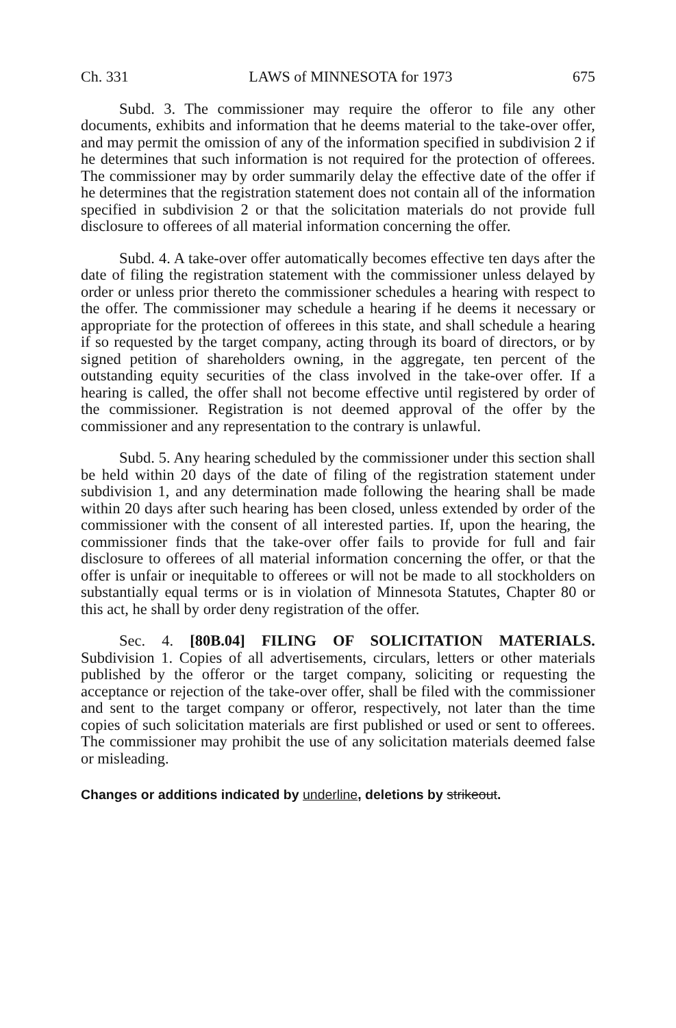Ch. 331 LAWS of MINNESOTA for 1973 675
Subd. 3. The commissioner may require the offeror to file any other documents, exhibits and information that he deems material to the take-over offer, and may permit the omission of any of the information specified in subdivision 2 if he determines that such information is not required for the protection of offerees. The commissioner may by order summarily delay the effective date of the offer if he determines that the registration statement does not contain all of the information specified in subdivision 2 or that the solicitation materials do not provide full disclosure to offerees of all material information concerning the offer.
Subd. 4. A take-over offer automatically becomes effective ten days after the date of filing the registration statement with the commissioner unless delayed by order or unless prior thereto the commissioner schedules a hearing with respect to the offer. The commissioner may schedule a hearing if he deems it necessary or appropriate for the protection of offerees in this state, and shall schedule a hearing if so requested by the target company, acting through its board of directors, or by signed petition of shareholders owning, in the aggregate, ten percent of the outstanding equity securities of the class involved in the take-over offer. If a hearing is called, the offer shall not become effective until registered by order of the commissioner. Registration is not deemed approval of the offer by the commissioner and any representation to the contrary is unlawful.
Subd. 5. Any hearing scheduled by the commissioner under this section shall be held within 20 days of the date of filing of the registration statement under subdivision 1, and any determination made following the hearing shall be made within 20 days after such hearing has been closed, unless extended by order of the commissioner with the consent of all interested parties. If, upon the hearing, the commissioner finds that the take-over offer fails to provide for full and fair disclosure to offerees of all material information concerning the offer, or that the offer is unfair or inequitable to offerees or will not be made to all stockholders on substantially equal terms or is in violation of Minnesota Statutes, Chapter 80 or this act, he shall by order deny registration of the offer.
Sec. 4. [80B.04] FILING OF SOLICITATION MATERIALS. Subdivision 1. Copies of all advertisements, circulars, letters or other materials published by the offeror or the target company, soliciting or requesting the acceptance or rejection of the take-over offer, shall be filed with the commissioner and sent to the target company or offeror, respectively, not later than the time copies of such solicitation materials are first published or used or sent to offerees. The commissioner may prohibit the use of any solicitation materials deemed false or misleading.
Changes or additions indicated by underline, deletions by strikeout.